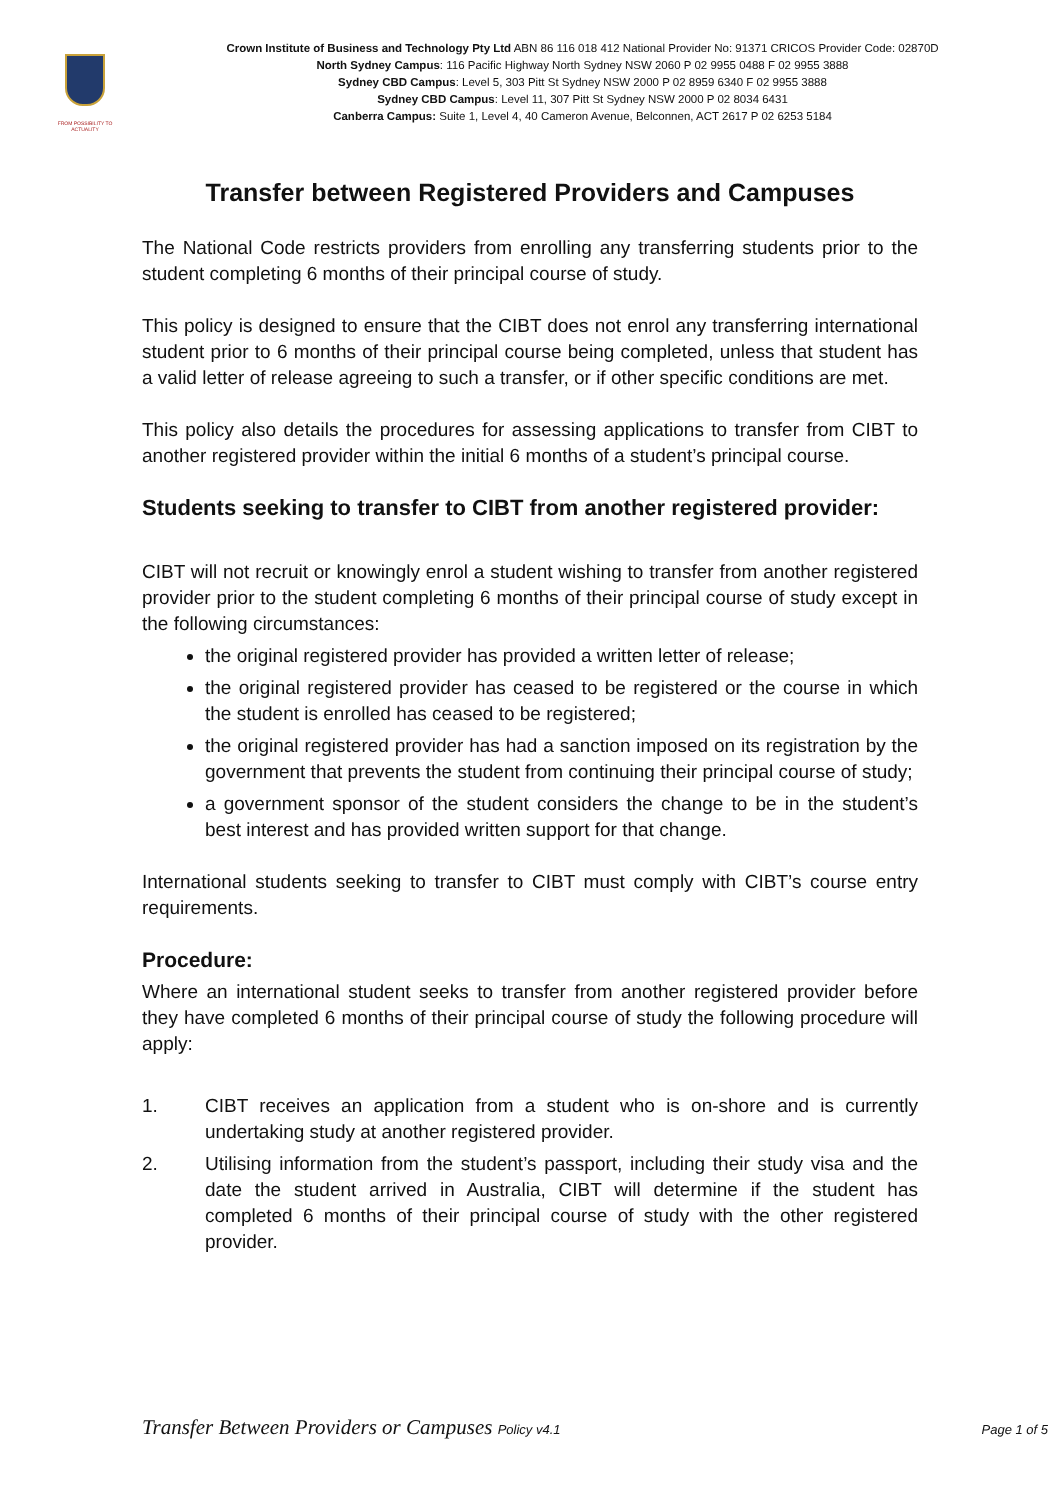FROM POSSIBILITY TO ACTUALITY
Crown Institute of Business and Technology Pty Ltd ABN 86 116 018 412 National Provider No: 91371 CRICOS Provider Code: 02870D
North Sydney Campus: 116 Pacific Highway North Sydney NSW 2060 P 02 9955 0488 F 02 9955 3888
Sydney CBD Campus: Level 5, 303 Pitt St Sydney NSW 2000 P 02 8959 6340 F 02 9955 3888
Sydney CBD Campus: Level 11, 307 Pitt St Sydney NSW 2000 P 02 8034 6431
Canberra Campus: Suite 1, Level 4, 40 Cameron Avenue, Belconnen, ACT 2617 P 02 6253 5184
Transfer between Registered Providers and Campuses
The National Code restricts providers from enrolling any transferring students prior to the student completing 6 months of their principal course of study.
This policy is designed to ensure that the CIBT does not enrol any transferring international student prior to 6 months of their principal course being completed, unless that student has a valid letter of release agreeing to such a transfer, or if other specific conditions are met.
This policy also details the procedures for assessing applications to transfer from CIBT to another registered provider within the initial 6 months of a student’s principal course.
Students seeking to transfer to CIBT from another registered provider:
CIBT will not recruit or knowingly enrol a student wishing to transfer from another registered provider prior to the student completing 6 months of their principal course of study except in the following circumstances:
the original registered provider has provided a written letter of release;
the original registered provider has ceased to be registered or the course in which the student is enrolled has ceased to be registered;
the original registered provider has had a sanction imposed on its registration by the government that prevents the student from continuing their principal course of study;
a government sponsor of the student considers the change to be in the student’s best interest and has provided written support for that change.
International students seeking to transfer to CIBT must comply with CIBT’s course entry requirements.
Procedure:
Where an international student seeks to transfer from another registered provider before they have completed 6 months of their principal course of study the following procedure will apply:
1. CIBT receives an application from a student who is on-shore and is currently undertaking study at another registered provider.
2. Utilising information from the student’s passport, including their study visa and the date the student arrived in Australia, CIBT will determine if the student has completed 6 months of their principal course of study with the other registered provider.
Transfer Between Providers or Campuses Policy v4.1
Page 1 of 5